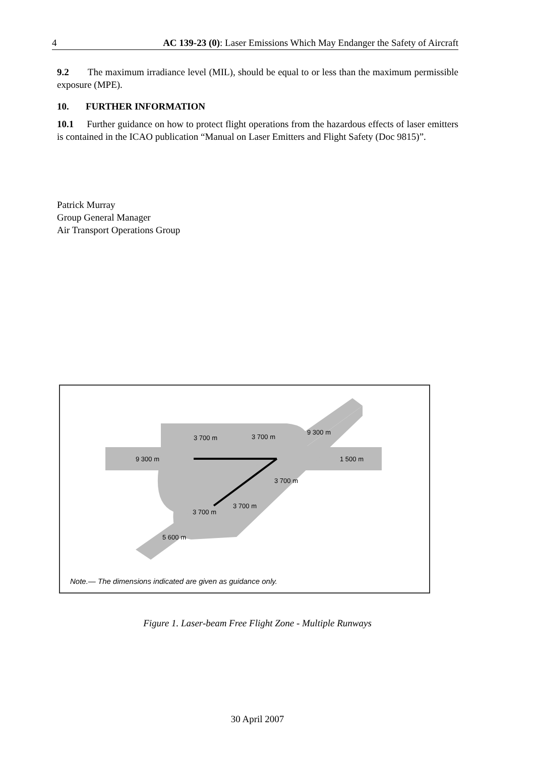4 AC 139-23 (0): Laser Emissions Which May Endanger the Safety of Aircraft
9.2 The maximum irradiance level (MIL), should be equal to or less than the maximum permissible exposure (MPE).
10. FURTHER INFORMATION
10.1 Further guidance on how to protect flight operations from the hazardous effects of laser emitters is contained in the ICAO publication “Manual on Laser Emitters and Flight Safety (Doc 9815)”.
Patrick Murray
Group General Manager
Air Transport Operations Group
9 300 m
3 700 m
3 700 m
9 300 m
1 500 m
3 700 m
3 700 m
3 700 m
5 600 m
Note.— The dimensions indicated are given as guidance only.
Figure 1. Laser-beam Free Flight Zone - Multiple Runways
30 April 2007